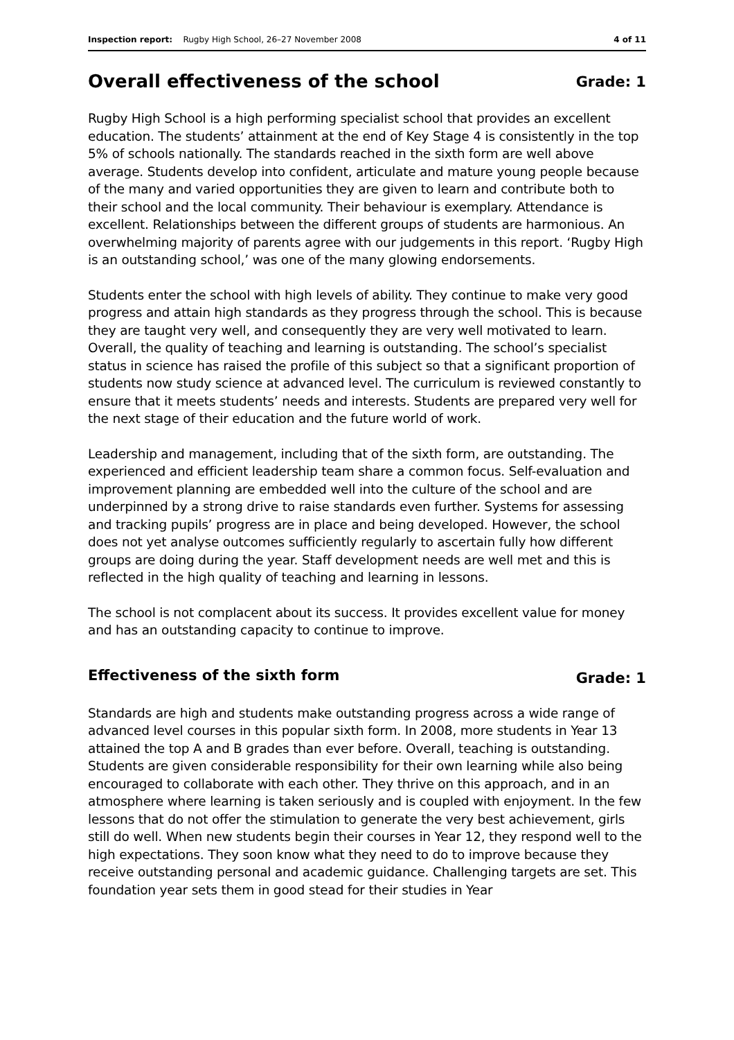Inspection report: Rugby High School, 26–27 November 2008 4 of 11
Overall effectiveness of the school Grade: 1
Rugby High School is a high performing specialist school that provides an excellent education. The students’ attainment at the end of Key Stage 4 is consistently in the top 5% of schools nationally. The standards reached in the sixth form are well above average. Students develop into confident, articulate and mature young people because of the many and varied opportunities they are given to learn and contribute both to their school and the local community. Their behaviour is exemplary. Attendance is excellent. Relationships between the different groups of students are harmonious. An overwhelming majority of parents agree with our judgements in this report. ‘Rugby High is an outstanding school,’ was one of the many glowing endorsements.
Students enter the school with high levels of ability. They continue to make very good progress and attain high standards as they progress through the school. This is because they are taught very well, and consequently they are very well motivated to learn. Overall, the quality of teaching and learning is outstanding. The school’s specialist status in science has raised the profile of this subject so that a significant proportion of students now study science at advanced level. The curriculum is reviewed constantly to ensure that it meets students’ needs and interests. Students are prepared very well for the next stage of their education and the future world of work.
Leadership and management, including that of the sixth form, are outstanding. The experienced and efficient leadership team share a common focus. Self-evaluation and improvement planning are embedded well into the culture of the school and are underpinned by a strong drive to raise standards even further. Systems for assessing and tracking pupils’ progress are in place and being developed. However, the school does not yet analyse outcomes sufficiently regularly to ascertain fully how different groups are doing during the year. Staff development needs are well met and this is reflected in the high quality of teaching and learning in lessons.
The school is not complacent about its success. It provides excellent value for money and has an outstanding capacity to continue to improve.
Effectiveness of the sixth form Grade: 1
Standards are high and students make outstanding progress across a wide range of advanced level courses in this popular sixth form. In 2008, more students in Year 13 attained the top A and B grades than ever before. Overall, teaching is outstanding. Students are given considerable responsibility for their own learning while also being encouraged to collaborate with each other. They thrive on this approach, and in an atmosphere where learning is taken seriously and is coupled with enjoyment. In the few lessons that do not offer the stimulation to generate the very best achievement, girls still do well. When new students begin their courses in Year 12, they respond well to the high expectations. They soon know what they need to do to improve because they receive outstanding personal and academic guidance. Challenging targets are set. This foundation year sets them in good stead for their studies in Year